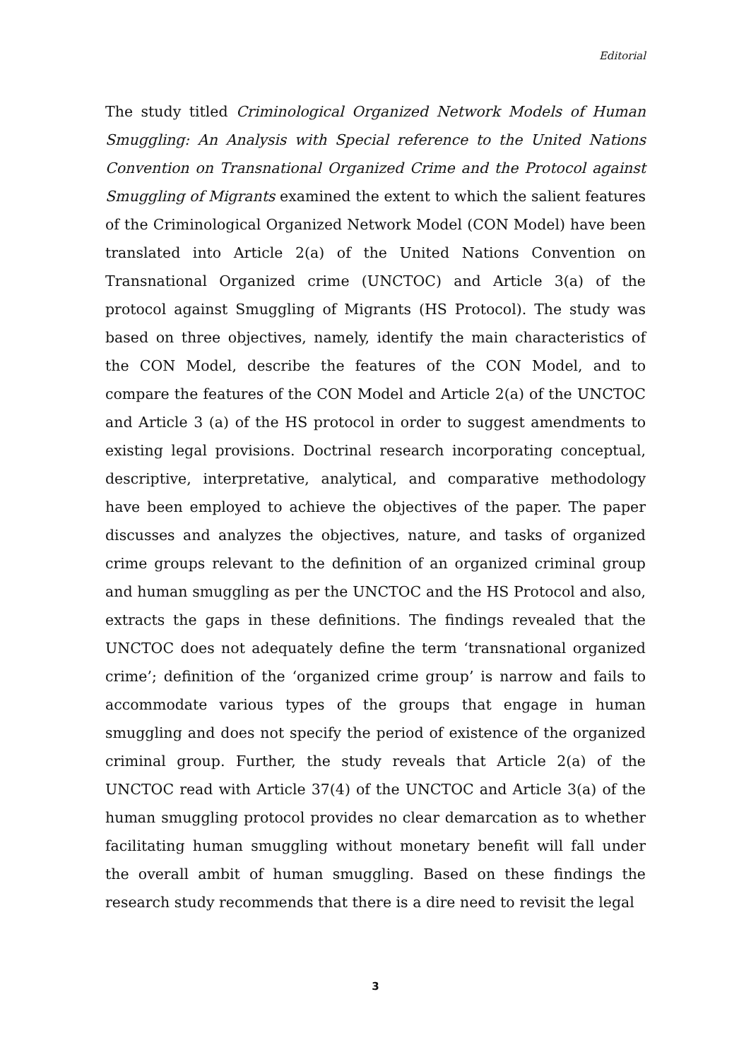Editorial
The study titled Criminological Organized Network Models of Human Smuggling: An Analysis with Special reference to the United Nations Convention on Transnational Organized Crime and the Protocol against Smuggling of Migrants examined the extent to which the salient features of the Criminological Organized Network Model (CON Model) have been translated into Article 2(a) of the United Nations Convention on Transnational Organized crime (UNCTOC) and Article 3(a) of the protocol against Smuggling of Migrants (HS Protocol). The study was based on three objectives, namely, identify the main characteristics of the CON Model, describe the features of the CON Model, and to compare the features of the CON Model and Article 2(a) of the UNCTOC and Article 3 (a) of the HS protocol in order to suggest amendments to existing legal provisions. Doctrinal research incorporating conceptual, descriptive, interpretative, analytical, and comparative methodology have been employed to achieve the objectives of the paper. The paper discusses and analyzes the objectives, nature, and tasks of organized crime groups relevant to the definition of an organized criminal group and human smuggling as per the UNCTOC and the HS Protocol and also, extracts the gaps in these definitions. The findings revealed that the UNCTOC does not adequately define the term ‘transnational organized crime’; definition of the ‘organized crime group’ is narrow and fails to accommodate various types of the groups that engage in human smuggling and does not specify the period of existence of the organized criminal group. Further, the study reveals that Article 2(a) of the UNCTOC read with Article 37(4) of the UNCTOC and Article 3(a) of the human smuggling protocol provides no clear demarcation as to whether facilitating human smuggling without monetary benefit will fall under the overall ambit of human smuggling. Based on these findings the research study recommends that there is a dire need to revisit the legal
3